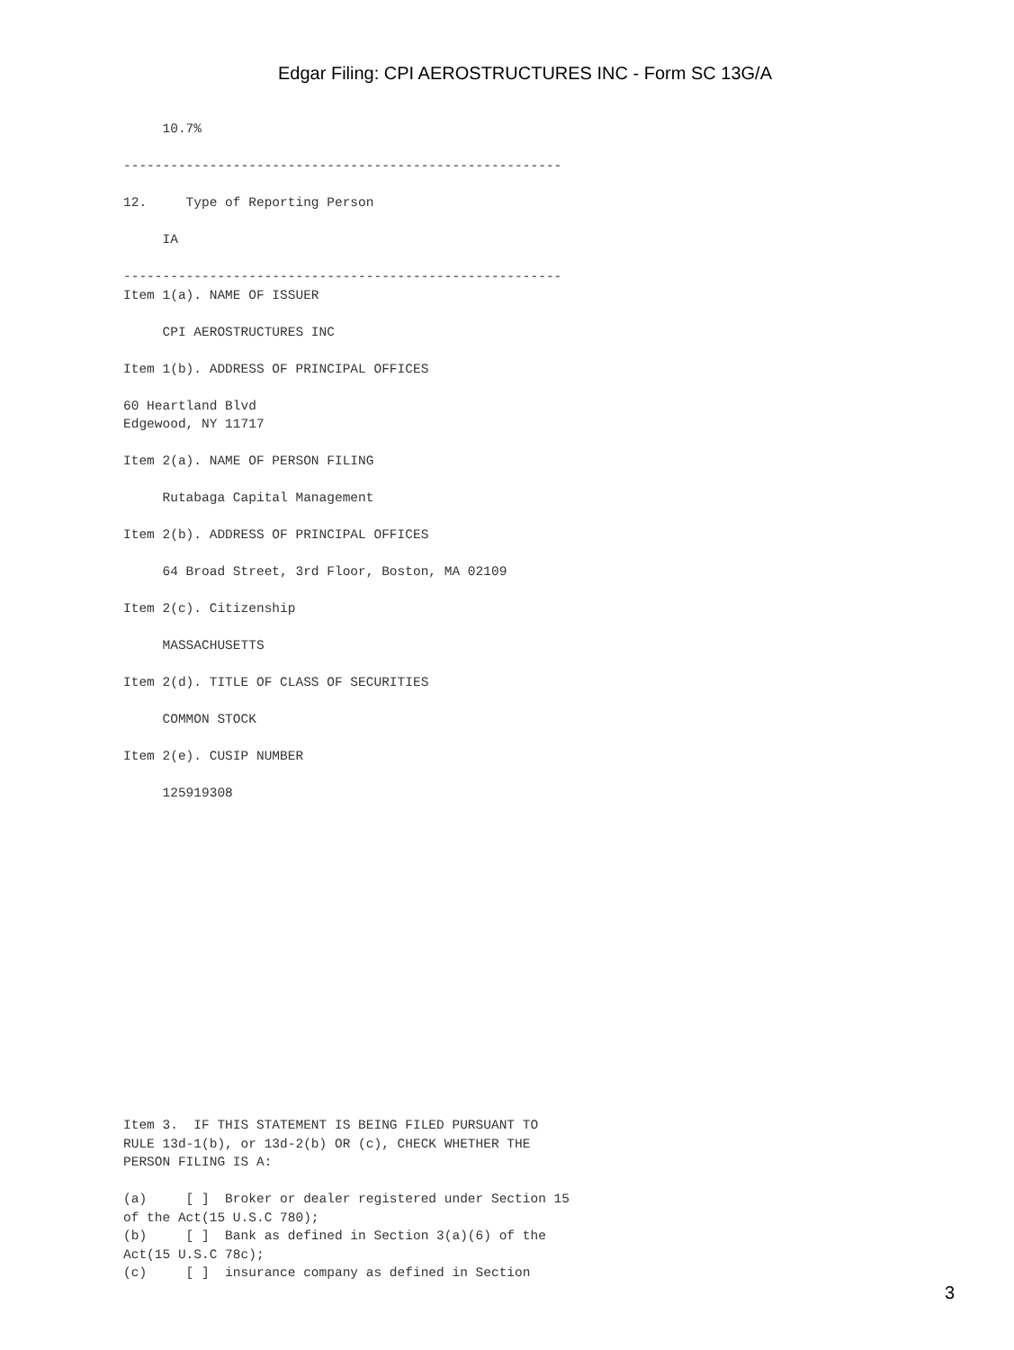Edgar Filing: CPI AEROSTRUCTURES INC - Form SC 13G/A
     10.7%

--------------------------------------------------------

12.     Type of Reporting Person

     IA

--------------------------------------------------------
Item 1(a). NAME OF ISSUER

     CPI AEROSTRUCTURES INC

Item 1(b). ADDRESS OF PRINCIPAL OFFICES

60 Heartland Blvd
Edgewood, NY 11717

Item 2(a). NAME OF PERSON FILING

     Rutabaga Capital Management

Item 2(b). ADDRESS OF PRINCIPAL OFFICES

     64 Broad Street, 3rd Floor, Boston, MA 02109

Item 2(c). Citizenship

     MASSACHUSETTS

Item 2(d). TITLE OF CLASS OF SECURITIES

     COMMON STOCK

Item 2(e). CUSIP NUMBER

     125919308

















Item 3.  IF THIS STATEMENT IS BEING FILED PURSUANT TO
RULE 13d-1(b), or 13d-2(b) OR (c), CHECK WHETHER THE
PERSON FILING IS A:

(a)     [ ]  Broker or dealer registered under Section 15
of the Act(15 U.S.C 780);
(b)     [ ]  Bank as defined in Section 3(a)(6) of the
Act(15 U.S.C 78c);
(c)     [ ]  insurance company as defined in Section
3